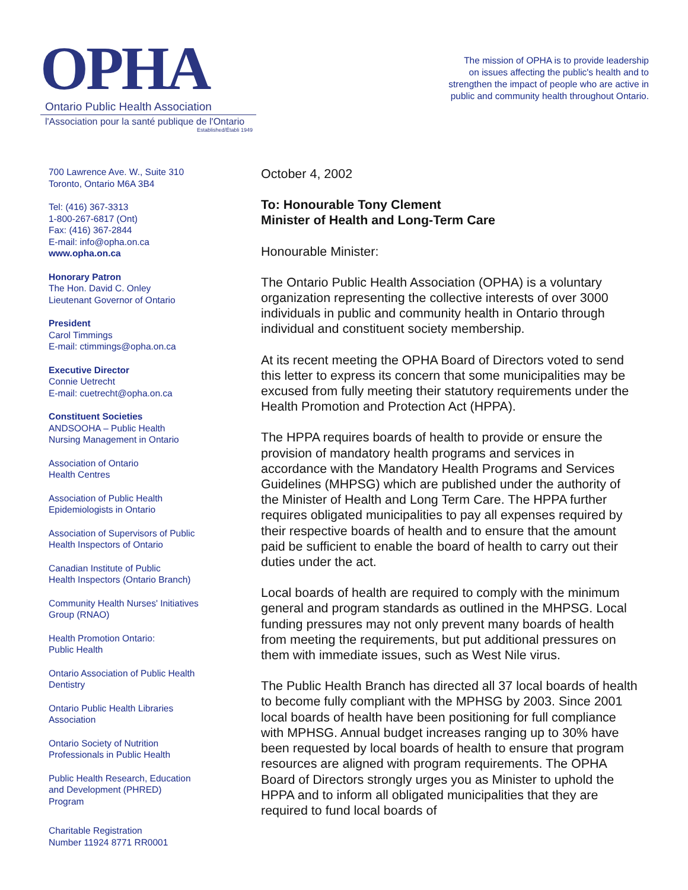OPHA
Ontario Public Health Association
l'Association pour la santé publique de l'Ontario
Established/Établi 1949
The mission of OPHA is to provide leadership
on issues affecting the public's health and to
strengthen the impact of people who are active in
public and community health throughout Ontario.
700 Lawrence Ave. W., Suite 310
Toronto, Ontario M6A 3B4
Tel: (416) 367-3313
1-800-267-6817 (Ont)
Fax: (416) 367-2844
E-mail: info@opha.on.ca
www.opha.on.ca
Honorary Patron
The Hon. David C. Onley
Lieutenant Governor of Ontario
President
Carol Timmings
E-mail: ctimmings@opha.on.ca
Executive Director
Connie Uetrecht
E-mail: cuetrecht@opha.on.ca
Constituent Societies
ANDSOOHA – Public Health
Nursing Management in Ontario
Association of Ontario
Health Centres
Association of Public Health
Epidemiologists in Ontario
Association of Supervisors of Public
Health Inspectors of Ontario
Canadian Institute of Public
Health Inspectors (Ontario Branch)
Community Health Nurses' Initiatives
Group (RNAO)
Health Promotion Ontario:
Public Health
Ontario Association of Public Health
Dentistry
Ontario Public Health Libraries
Association
Ontario Society of Nutrition
Professionals in Public Health
Public Health Research, Education
and Development (PHRED)
Program
Charitable Registration
Number 11924 8771 RR0001
October 4, 2002
To: Honourable Tony Clement
Minister of Health and Long-Term Care
Honourable Minister:
The Ontario Public Health Association (OPHA) is a voluntary organization representing the collective interests of over 3000 individuals in public and community health in Ontario through individual and constituent society membership.
At its recent meeting the OPHA Board of Directors voted to send this letter to express its concern that some municipalities may be excused from fully meeting their statutory requirements under the Health Promotion and Protection Act (HPPA).
The HPPA requires boards of health to provide or ensure the provision of mandatory health programs and services in accordance with the Mandatory Health Programs and Services Guidelines (MHPSG) which are published under the authority of the Minister of Health and Long Term Care. The HPPA further requires obligated municipalities to pay all expenses required by their respective boards of health and to ensure that the amount paid be sufficient to enable the board of health to carry out their duties under the act.
Local boards of health are required to comply with the minimum general and program standards as outlined in the MHPSG. Local funding pressures may not only prevent many boards of health from meeting the requirements, but put additional pressures on them with immediate issues, such as West Nile virus.
The Public Health Branch has directed all 37 local boards of health to become fully compliant with the MPHSG by 2003. Since 2001 local boards of health have been positioning for full compliance with MPHSG. Annual budget increases ranging up to 30% have been requested by local boards of health to ensure that program resources are aligned with program requirements. The OPHA Board of Directors strongly urges you as Minister to uphold the HPPA and to inform all obligated municipalities that they are required to fund local boards of